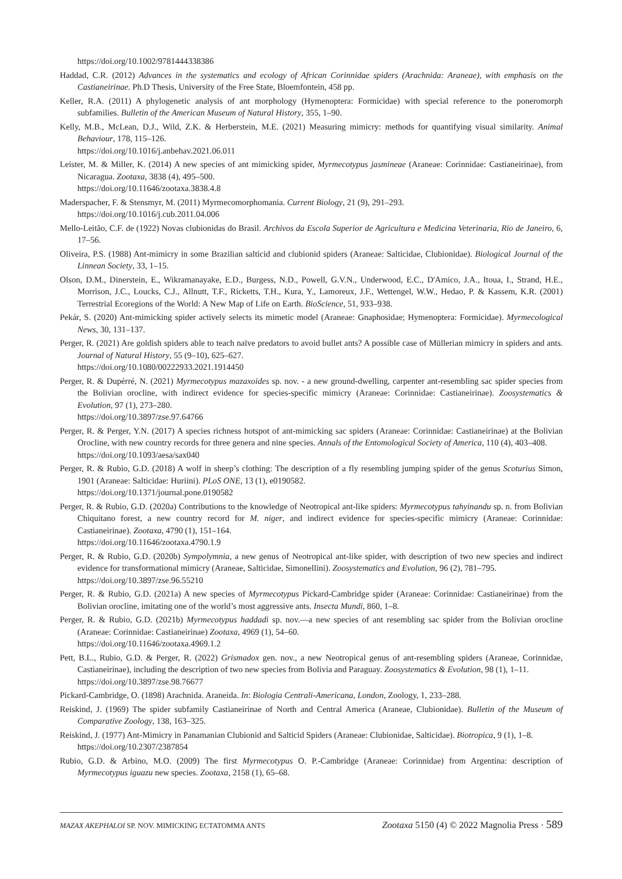https://doi.org/10.1002/9781444338386
Haddad, C.R. (2012) Advances in the systematics and ecology of African Corinnidae spiders (Arachnida: Araneae), with emphasis on the Castianeirinae. Ph.D Thesis, University of the Free State, Bloemfontein, 458 pp.
Keller, R.A. (2011) A phylogenetic analysis of ant morphology (Hymenoptera: Formicidae) with special reference to the poneromorph subfamilies. Bulletin of the American Museum of Natural History, 355, 1–90.
Kelly, M.B., McLean, D.J., Wild, Z.K. & Herberstein, M.E. (2021) Measuring mimicry: methods for quantifying visual similarity. Animal Behaviour, 178, 115–126.
https://doi.org/10.1016/j.anbehav.2021.06.011
Leister, M. & Miller, K. (2014) A new species of ant mimicking spider, Myrmecotypus jasmineae (Araneae: Corinnidae: Castianeirinae), from Nicaragua. Zootaxa, 3838 (4), 495–500.
https://doi.org/10.11646/zootaxa.3838.4.8
Maderspacher, F. & Stensmyr, M. (2011) Myrmecomorphomania. Current Biology, 21 (9), 291–293.
https://doi.org/10.1016/j.cub.2011.04.006
Mello-Leitão, C.F. de (1922) Novas clubionidas do Brasil. Archivos da Escola Superior de Agricultura e Medicina Veterinaria, Rio de Janeiro, 6, 17–56.
Oliveira, P.S. (1988) Ant-mimicry in some Brazilian salticid and clubionid spiders (Araneae: Salticidae, Clubionidae). Biological Journal of the Linnean Society, 33, 1–15.
Olson, D.M., Dinerstein, E., Wikramanayake, E.D., Burgess, N.D., Powell, G.V.N., Underwood, E.C., D'Amico, J.A., Itoua, I., Strand, H.E., Morrison, J.C., Loucks, C.J., Allnutt, T.F., Ricketts, T.H., Kura, Y., Lamoreux, J.F., Wettengel, W.W., Hedao, P. & Kassem, K.R. (2001) Terrestrial Ecoregions of the World: A New Map of Life on Earth. BioScience, 51, 933–938.
Pekár, S. (2020) Ant-mimicking spider actively selects its mimetic model (Araneae: Gnaphosidae; Hymenoptera: Formicidae). Myrmecological News, 30, 131–137.
Perger, R. (2021) Are goldish spiders able to teach naïve predators to avoid bullet ants? A possible case of Müllerian mimicry in spiders and ants. Journal of Natural History, 55 (9–10), 625–627.
https://doi.org/10.1080/00222933.2021.1914450
Perger, R. & Dupérré, N. (2021) Myrmecotypus mazaxoides sp. nov. - a new ground-dwelling, carpenter ant-resembling sac spider species from the Bolivian orocline, with indirect evidence for species-specific mimicry (Araneae: Corinnidae: Castianeirinae). Zoosystematics & Evolution, 97 (1), 273–280.
https://doi.org/10.3897/zse.97.64766
Perger, R. & Perger, Y.N. (2017) A species richness hotspot of ant-mimicking sac spiders (Araneae: Corinnidae: Castianeirinae) at the Bolivian Orocline, with new country records for three genera and nine species. Annals of the Entomological Society of America, 110 (4), 403–408.
https://doi.org/10.1093/aesa/sax040
Perger, R. & Rubio, G.D. (2018) A wolf in sheep’s clothing: The description of a fly resembling jumping spider of the genus Scoturius Simon, 1901 (Araneae: Salticidae: Huriini). PLoS ONE, 13 (1), e0190582.
https://doi.org/10.1371/journal.pone.0190582
Perger, R. & Rubio, G.D. (2020a) Contributions to the knowledge of Neotropical ant-like spiders: Myrmecotypus tahyinandu sp. n. from Bolivian Chiquitano forest, a new country record for M. niger, and indirect evidence for species-specific mimicry (Araneae: Corinnidae: Castianeirinae). Zootaxa, 4790 (1), 151–164.
https://doi.org/10.11646/zootaxa.4790.1.9
Perger, R. & Rubio, G.D. (2020b) Sympolymnia, a new genus of Neotropical ant-like spider, with description of two new species and indirect evidence for transformational mimicry (Araneae, Salticidae, Simonellini). Zoosystematics and Evolution, 96 (2), 781–795.
https://doi.org/10.3897/zse.96.55210
Perger, R. & Rubio, G.D. (2021a) A new species of Myrmecotypus Pickard-Cambridge spider (Araneae: Corinnidae: Castianeirinae) from the Bolivian orocline, imitating one of the world’s most aggressive ants. Insecta Mundi, 860, 1–8.
Perger, R. & Rubio, G.D. (2021b) Myrmecotypus haddadi sp. nov.—a new species of ant resembling sac spider from the Bolivian orocline (Araneae: Corinnidae: Castianeirinae) Zootaxa, 4969 (1), 54–60.
https://doi.org/10.11646/zootaxa.4969.1.2
Pett, B.L., Rubio, G.D. & Perger, R. (2022) Grismadox gen. nov., a new Neotropical genus of ant-resembling spiders (Araneae, Corinnidae, Castianeirinae), including the description of two new species from Bolivia and Paraguay. Zoosystematics & Evolution, 98 (1), 1–11.
https://doi.org/10.3897/zse.98.76677
Pickard-Cambridge, O. (1898) Arachnida. Araneida. In: Biologia Centrali-Americana, London, Zoology, 1, 233–288.
Reiskind, J. (1969) The spider subfamily Castianeirinae of North and Central America (Araneae, Clubionidae). Bulletin of the Museum of Comparative Zoology, 138, 163–325.
Reiskind, J. (1977) Ant-Mimicry in Panamanian Clubionid and Salticid Spiders (Araneae: Clubionidae, Salticidae). Biotropica, 9 (1), 1–8.
https://doi.org/10.2307/2387854
Rubio, G.D. & Arbino, M.O. (2009) The first Myrmecotypus O. P.-Cambridge (Araneae: Corinnidae) from Argentina: description of Myrmecotypus iguazu new species. Zootaxa, 2158 (1), 65–68.
MAZAX AKEPHALOI SP. NOV. MIMICKING ECTATOMMA ANTS Zootaxa 5150 (4) © 2022 Magnolia Press · 589